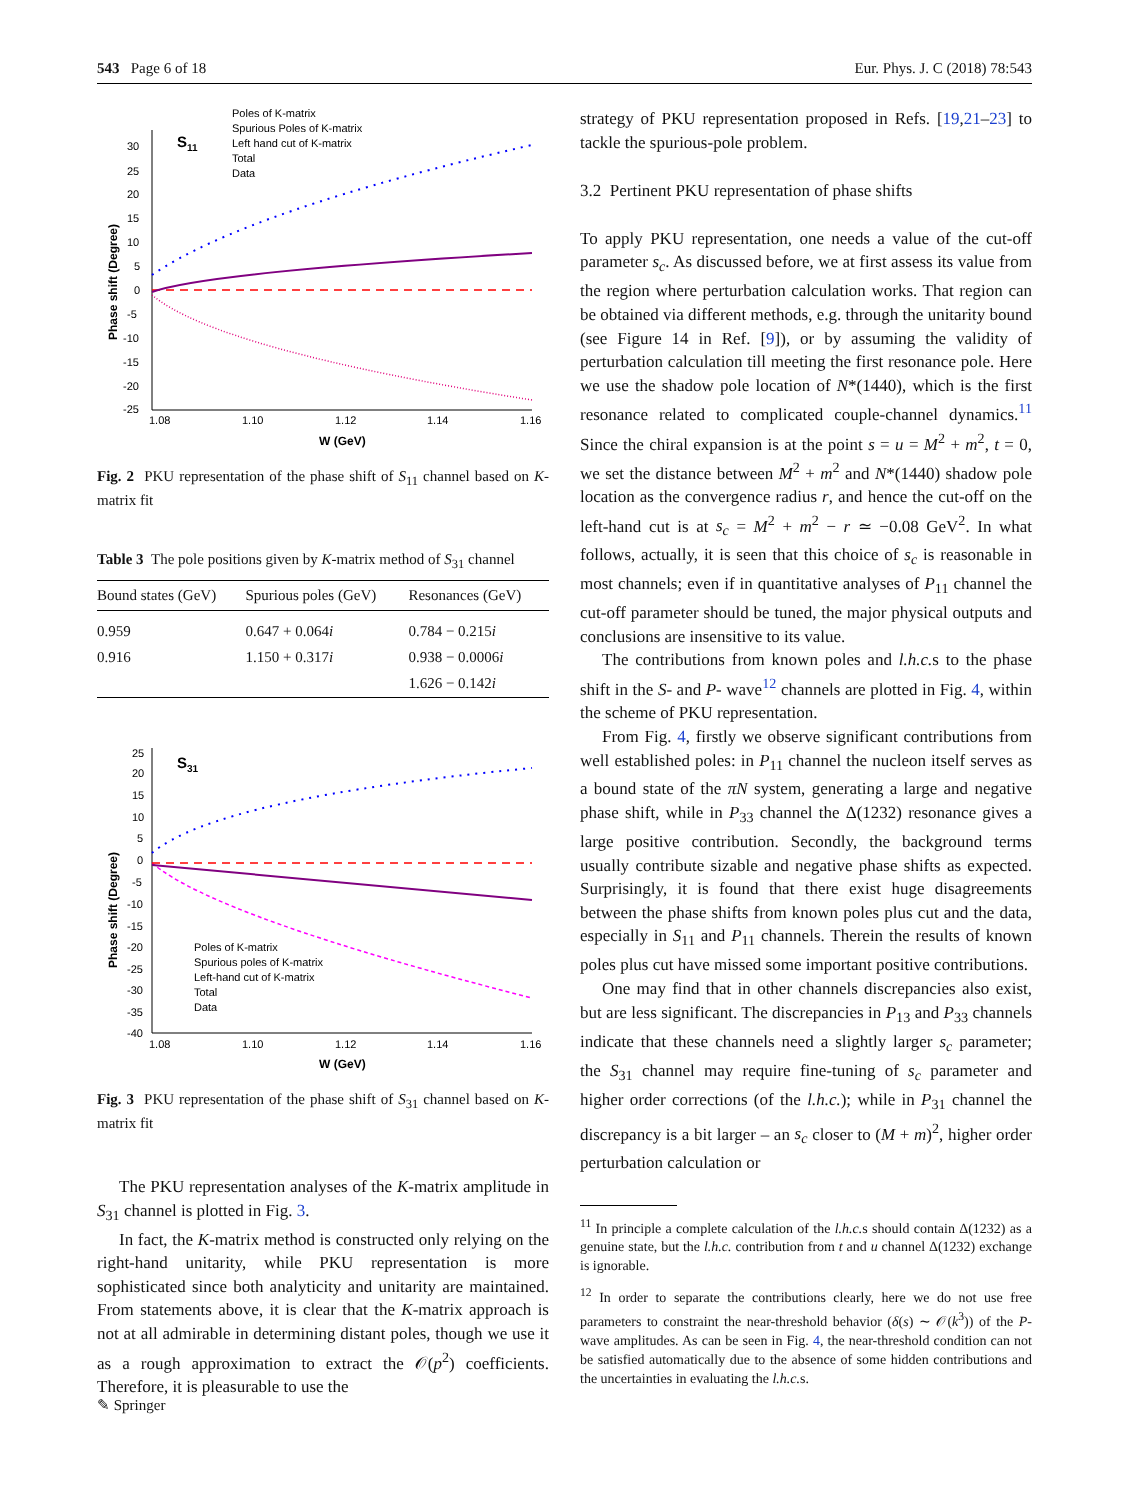543 Page 6 of 18 Eur. Phys. J. C (2018) 78:543
S11
Phase shift (Degree)
30
25
20
15
10
5
0
-5
-10
-15
-20
-25
1.08
1.10
1.12
1.14
1.16
W (GeV)
Poles of K-matrix
Spurious Poles of K-matrix
Left hand cut of K-matrix
Total
Data
Fig. 2 PKU representation of the phase shift of S<sub>11</sub> channel based on K-matrix fit
Table 3 The pole positions given by K-matrix method of S<sub>31</sub> channel
| Bound states (GeV) | Spurious poles (GeV) | Resonances (GeV) |
| --- | --- | --- |
| 0.959 | 0.647 + 0.064 i | 0.784 − 0.215 i |
| 0.916 | 1.150 + 0.317 i | 0.938 − 0.0006 i |
| | | 1.626 − 0.142 i |
S31
Phase shift (Degree)
25
20
15
10
5
0
-5
-10
-15
-20
-25
-30
-35
-40
1.08
1.10
1.12
1.14
1.16
W (GeV)
Poles of K-matrix
Spurious poles of K-matrix
Left-hand cut of K-matrix
Total
Data
Fig. 3 PKU representation of the phase shift of S<sub>31</sub> channel based on K-matrix fit
The PKU representation analyses of the K-matrix amplitude in S<sub>31</sub> channel is plotted in Fig. 3.
In fact, the K-matrix method is constructed only relying on the right-hand unitarity, while PKU representation is more sophisticated since both analyticity and unitarity are maintained. From statements above, it is clear that the K-matrix approach is not at all admirable in determining distant poles, though we use it as a rough approximation to extract the 𝒪(p<sup>2</sup>) coefficients. Therefore, it is pleasurable to use the
strategy of PKU representation proposed in Refs. [19,21–23] to tackle the spurious-pole problem.
3.2 Pertinent PKU representation of phase shifts
To apply PKU representation, one needs a value of the cut-off parameter s<sub>c</sub>. As discussed before, we at first assess its value from the region where perturbation calculation works. That region can be obtained via different methods, e.g. through the unitarity bound (see Figure 14 in Ref. [9]), or by assuming the validity of perturbation calculation till meeting the first resonance pole. Here we use the shadow pole location of N*(1440), which is the first resonance related to complicated couple-channel dynamics.<sup>11</sup> Since the chiral expansion is at the point s = u = M<sup>2</sup> + m<sup>2</sup>, t = 0, we set the distance between M<sup>2</sup> + m<sup>2</sup> and N*(1440) shadow pole location as the convergence radius r, and hence the cut-off on the left-hand cut is at s<sub>c</sub> = M<sup>2</sup> + m<sup>2</sup> − r ≃ −0.08 GeV<sup>2</sup>. In what follows, actually, it is seen that this choice of s<sub>c</sub> is reasonable in most channels; even if in quantitative analyses of P<sub>11</sub> channel the cut-off parameter should be tuned, the major physical outputs and conclusions are insensitive to its value.
The contributions from known poles and l.h.c. s to the phase shift in the S- and P- wave<sup>12</sup> channels are plotted in Fig. 4, within the scheme of PKU representation.
From Fig. 4, firstly we observe significant contributions from well established poles: in P<sub>11</sub> channel the nucleon itself serves as a bound state of the πN system, generating a large and negative phase shift, while in P<sub>33</sub> channel the Δ(1232) resonance gives a large positive contribution. Secondly, the background terms usually contribute sizable and negative phase shifts as expected. Surprisingly, it is found that there exist huge disagreements between the phase shifts from known poles plus cut and the data, especially in S<sub>11</sub> and P<sub>11</sub> channels. Therein the results of known poles plus cut have missed some important positive contributions.
One may find that in other channels discrepancies also exist, but are less significant. The discrepancies in P<sub>13</sub> and P<sub>33</sub> channels indicate that these channels need a slightly larger s<sub>c</sub> parameter; the S<sub>31</sub> channel may require fine-tuning of s<sub>c</sub> parameter and higher order corrections (of the l.h.c.); while in P<sub>31</sub> channel the discrepancy is a bit larger – an s<sub>c</sub> closer to (M + m)<sup>2</sup>, higher order perturbation calculation or
<sup>11</sup> In principle a complete calculation of the l.h.c. s should contain Δ(1232) as a genuine state, but the l.h.c. contribution from t and u channel Δ(1232) exchange is ignorable.
<sup>12</sup> In order to separate the contributions clearly, here we do not use free parameters to constraint the near-threshold behavior (δ(s) ∼ 𝒪(k<sup>3</sup>)) of the P- wave amplitudes. As can be seen in Fig. 4, the near-threshold condition can not be satisfied automatically due to the absence of some hidden contributions and the uncertainties in evaluating the l.h.c. s.
✎ Springer